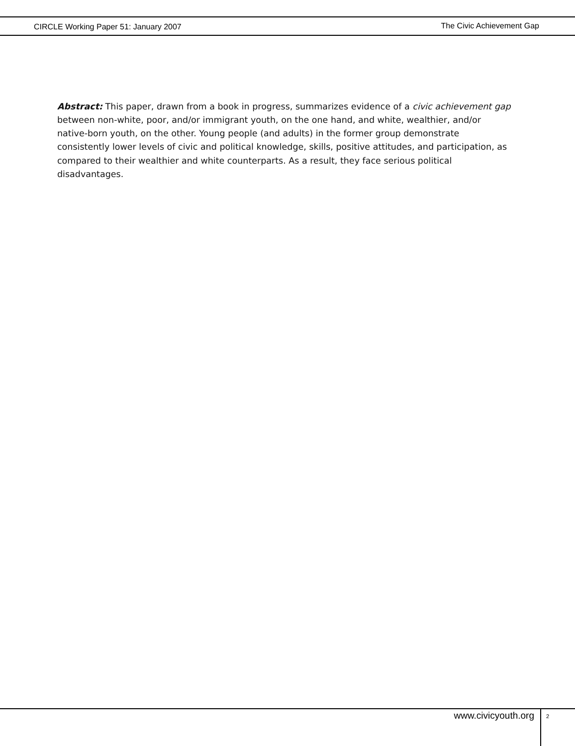CIRCLE Working Paper 51: January 2007 The Civic Achievement Gap
Abstract: This paper, drawn from a book in progress, summarizes evidence of a civic achievement gap between non-white, poor, and/or immigrant youth, on the one hand, and white, wealthier, and/or native-born youth, on the other. Young people (and adults) in the former group demonstrate consistently lower levels of civic and political knowledge, skills, positive attitudes, and participation, as compared to their wealthier and white counterparts. As a result, they face serious political disadvantages.
www.civicyouth.org 2